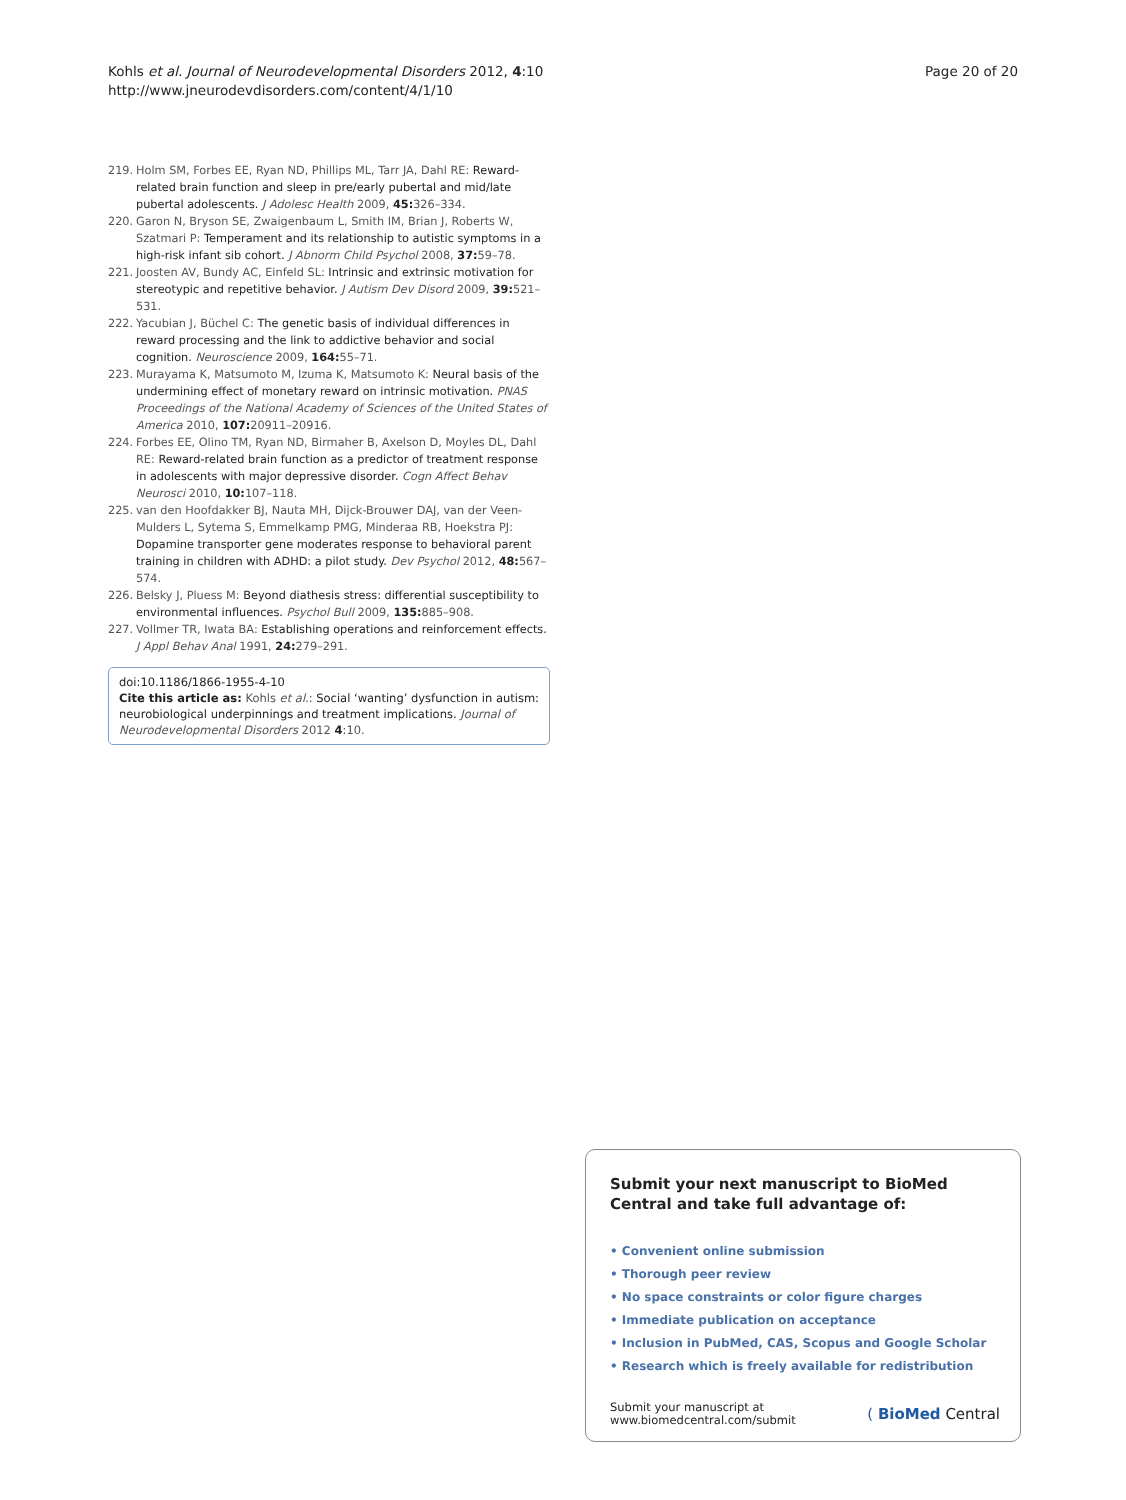Kohls et al. Journal of Neurodevelopmental Disorders 2012, 4:10
http://www.jneurodevdisorders.com/content/4/1/10
Page 20 of 20
219. Holm SM, Forbes EE, Ryan ND, Phillips ML, Tarr JA, Dahl RE: Reward-related brain function and sleep in pre/early pubertal and mid/late pubertal adolescents. J Adolesc Health 2009, 45: 326–334.
220. Garon N, Bryson SE, Zwaigenbaum L, Smith IM, Brian J, Roberts W, Szatmari P: Temperament and its relationship to autistic symptoms in a high-risk infant sib cohort. J Abnorm Child Psychol 2008, 37: 59–78.
221. Joosten AV, Bundy AC, Einfeld SL: Intrinsic and extrinsic motivation for stereotypic and repetitive behavior. J Autism Dev Disord 2009, 39: 521–531.
222. Yacubian J, Büchel C: The genetic basis of individual differences in reward processing and the link to addictive behavior and social cognition. Neuroscience 2009, 164: 55–71.
223. Murayama K, Matsumoto M, Izuma K, Matsumoto K: Neural basis of the undermining effect of monetary reward on intrinsic motivation. PNAS Proceedings of the National Academy of Sciences of the United States of America 2010, 107: 20911–20916.
224. Forbes EE, Olino TM, Ryan ND, Birmaher B, Axelson D, Moyles DL, Dahl RE: Reward-related brain function as a predictor of treatment response in adolescents with major depressive disorder. Cogn Affect Behav Neurosci 2010, 10: 107–118.
225. van den Hoofdakker BJ, Nauta MH, Dijck-Brouwer DAJ, van der Veen-Mulders L, Sytema S, Emmelkamp PMG, Minderaa RB, Hoekstra PJ: Dopamine transporter gene moderates response to behavioral parent training in children with ADHD: a pilot study. Dev Psychol 2012, 48: 567–574.
226. Belsky J, Pluess M: Beyond diathesis stress: differential susceptibility to environmental influences. Psychol Bull 2009, 135: 885–908.
227. Vollmer TR, Iwata BA: Establishing operations and reinforcement effects. J Appl Behav Anal 1991, 24: 279–291.
doi:10.1186/1866-1955-4-10
Cite this article as: Kohls et al.: Social ‘wanting’ dysfunction in autism: neurobiological underpinnings and treatment implications. Journal of Neurodevelopmental Disorders 2012 4:10.
Submit your next manuscript to BioMed Central and take full advantage of:
• Convenient online submission
• Thorough peer review
• No space constraints or color figure charges
• Immediate publication on acceptance
• Inclusion in PubMed, CAS, Scopus and Google Scholar
• Research which is freely available for redistribution
Submit your manuscript at
www.biomedcentral.com/submit
( BioMed Central